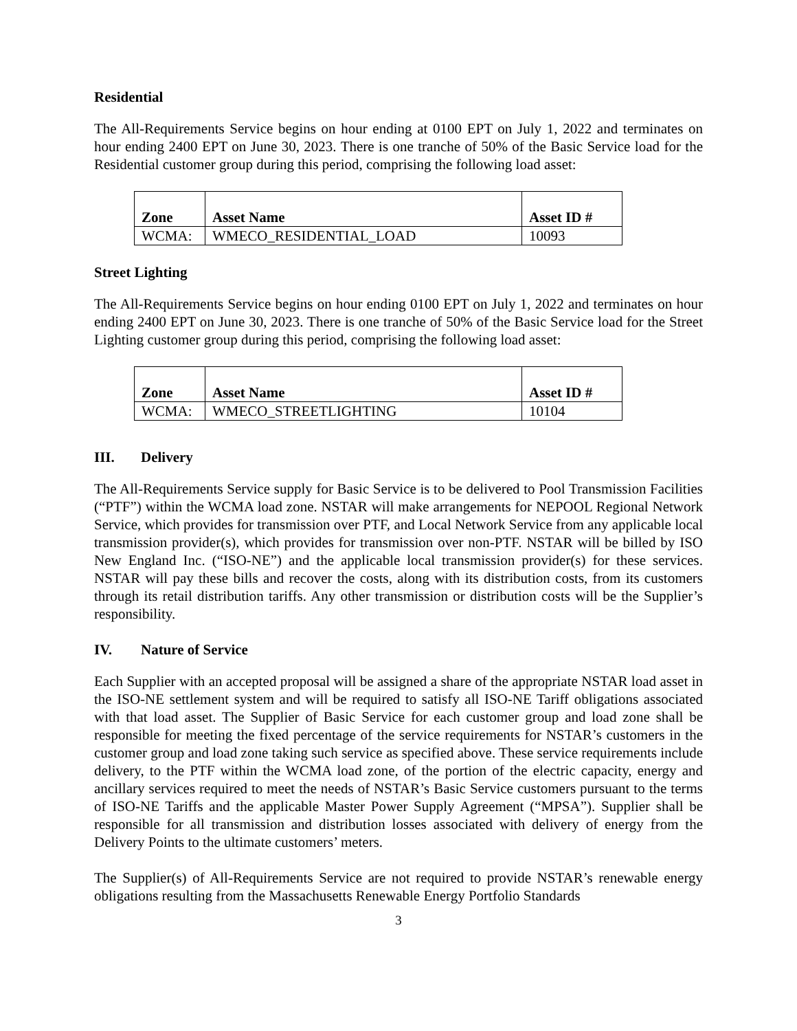Residential
The All-Requirements Service begins on hour ending at 0100 EPT on July 1, 2022 and terminates on hour ending 2400 EPT on June 30, 2023. There is one tranche of 50% of the Basic Service load for the Residential customer group during this period, comprising the following load asset:
| Zone | Asset Name | Asset ID # |
| --- | --- | --- |
| WCMA: | WMECO_RESIDENTIAL_LOAD | 10093 |
Street Lighting
The All-Requirements Service begins on hour ending 0100 EPT on July 1, 2022 and terminates on hour ending 2400 EPT on June 30, 2023. There is one tranche of 50% of the Basic Service load for the Street Lighting customer group during this period, comprising the following load asset:
| Zone | Asset Name | Asset ID # |
| --- | --- | --- |
| WCMA: | WMECO_STREETLIGHTING | 10104 |
III. Delivery
The All-Requirements Service supply for Basic Service is to be delivered to Pool Transmission Facilities (“PTF”) within the WCMA load zone. NSTAR will make arrangements for NEPOOL Regional Network Service, which provides for transmission over PTF, and Local Network Service from any applicable local transmission provider(s), which provides for transmission over non-PTF. NSTAR will be billed by ISO New England Inc. (“ISO-NE”) and the applicable local transmission provider(s) for these services. NSTAR will pay these bills and recover the costs, along with its distribution costs, from its customers through its retail distribution tariffs. Any other transmission or distribution costs will be the Supplier’s responsibility.
IV. Nature of Service
Each Supplier with an accepted proposal will be assigned a share of the appropriate NSTAR load asset in the ISO-NE settlement system and will be required to satisfy all ISO-NE Tariff obligations associated with that load asset. The Supplier of Basic Service for each customer group and load zone shall be responsible for meeting the fixed percentage of the service requirements for NSTAR’s customers in the customer group and load zone taking such service as specified above. These service requirements include delivery, to the PTF within the WCMA load zone, of the portion of the electric capacity, energy and ancillary services required to meet the needs of NSTAR’s Basic Service customers pursuant to the terms of ISO-NE Tariffs and the applicable Master Power Supply Agreement (“MPSA”). Supplier shall be responsible for all transmission and distribution losses associated with delivery of energy from the Delivery Points to the ultimate customers’ meters.
The Supplier(s) of All-Requirements Service are not required to provide NSTAR’s renewable energy obligations resulting from the Massachusetts Renewable Energy Portfolio Standards
3